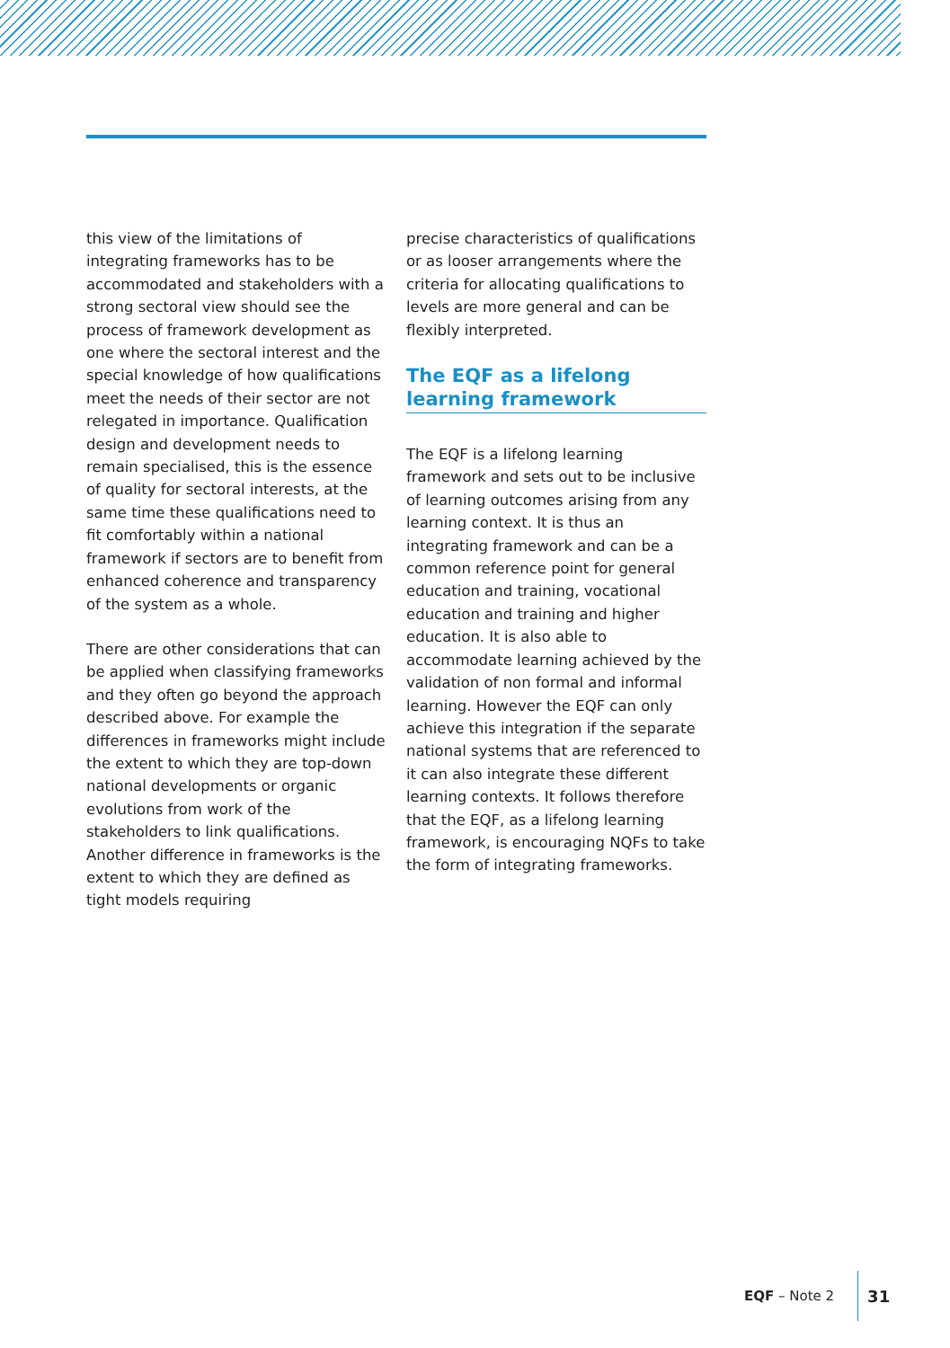this view of the limitations of integrating frameworks has to be accommodated and stakeholders with a strong sectoral view should see the process of framework development as one where the sectoral interest and the special knowledge of how qualifications meet the needs of their sector are not relegated in importance. Qualification design and development needs to remain specialised, this is the essence of quality for sectoral interests, at the same time these qualifications need to fit comfortably within a national framework if sectors are to benefit from enhanced coherence and transparency of the system as a whole.
There are other considerations that can be applied when classifying frameworks and they often go beyond the approach described above. For example the differences in frameworks might include the extent to which they are top-down national developments or organic evolutions from work of the stakeholders to link qualifications. Another difference in frameworks is the extent to which they are defined as tight models requiring
precise characteristics of qualifications or as looser arrangements where the criteria for allocating qualifications to levels are more general and can be flexibly interpreted.
The EQF as a lifelong learning framework
The EQF is a lifelong learning framework and sets out to be inclusive of learning outcomes arising from any learning context. It is thus an integrating framework and can be a common reference point for general education and training, vocational education and training and higher education. It is also able to accommodate learning achieved by the validation of non formal and informal learning. However the EQF can only achieve this integration if the separate national systems that are referenced to it can also integrate these different learning contexts. It follows therefore that the EQF, as a lifelong learning framework, is encouraging NQFs to take the form of integrating frameworks.
EQF – Note 2
31